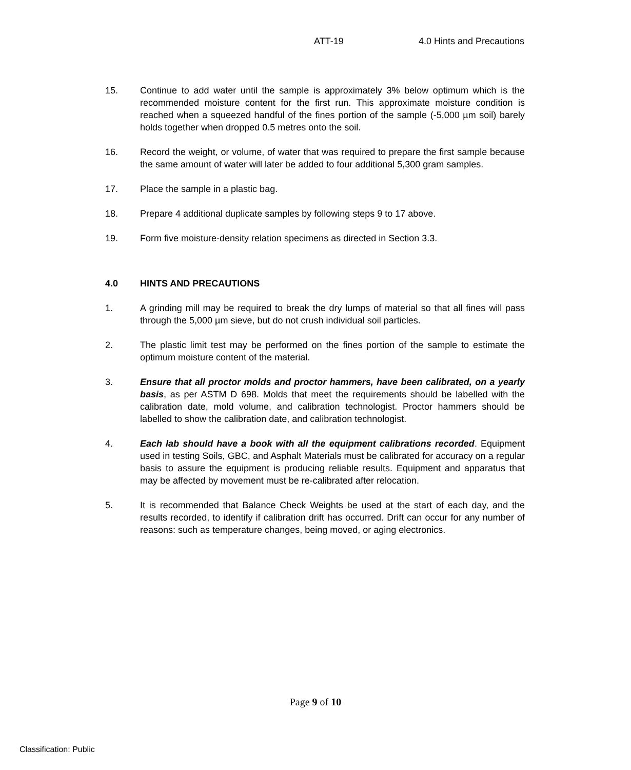ATT-19 4.0 Hints and Precautions
15. Continue to add water until the sample is approximately 3% below optimum which is the recommended moisture content for the first run. This approximate moisture condition is reached when a squeezed handful of the fines portion of the sample (-5,000 µm soil) barely holds together when dropped 0.5 metres onto the soil.
16. Record the weight, or volume, of water that was required to prepare the first sample because the same amount of water will later be added to four additional 5,300 gram samples.
17. Place the sample in a plastic bag.
18. Prepare 4 additional duplicate samples by following steps 9 to 17 above.
19. Form five moisture-density relation specimens as directed in Section 3.3.
4.0 HINTS AND PRECAUTIONS
1. A grinding mill may be required to break the dry lumps of material so that all fines will pass through the 5,000 µm sieve, but do not crush individual soil particles.
2. The plastic limit test may be performed on the fines portion of the sample to estimate the optimum moisture content of the material.
3. Ensure that all proctor molds and proctor hammers, have been calibrated, on a yearly basis, as per ASTM D 698. Molds that meet the requirements should be labelled with the calibration date, mold volume, and calibration technologist. Proctor hammers should be labelled to show the calibration date, and calibration technologist.
4. Each lab should have a book with all the equipment calibrations recorded. Equipment used in testing Soils, GBC, and Asphalt Materials must be calibrated for accuracy on a regular basis to assure the equipment is producing reliable results. Equipment and apparatus that may be affected by movement must be re-calibrated after relocation.
5. It is recommended that Balance Check Weights be used at the start of each day, and the results recorded, to identify if calibration drift has occurred. Drift can occur for any number of reasons: such as temperature changes, being moved, or aging electronics.
Page 9 of 10
Classification: Public